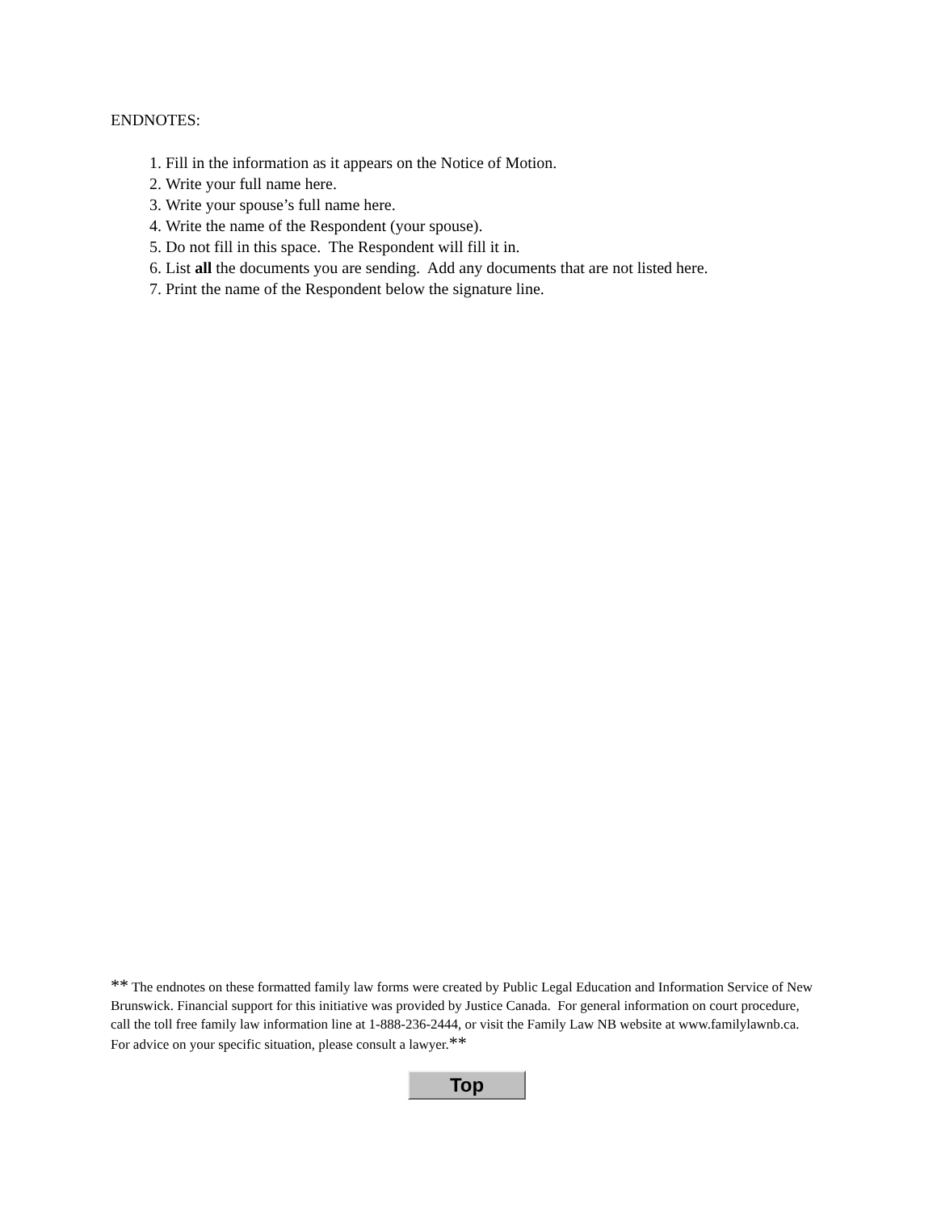ENDNOTES:
1. Fill in the information as it appears on the Notice of Motion.
2. Write your full name here.
3. Write your spouse’s full name here.
4. Write the name of the Respondent (your spouse).
5. Do not fill in this space. The Respondent will fill it in.
6. List all the documents you are sending. Add any documents that are not listed here.
7. Print the name of the Respondent below the signature line.
** The endnotes on these formatted family law forms were created by Public Legal Education and Information Service of New Brunswick. Financial support for this initiative was provided by Justice Canada. For general information on court procedure, call the toll free family law information line at 1-888-236-2444, or visit the Family Law NB website at www.familylawnb.ca. For advice on your specific situation, please consult a lawyer.**
Top